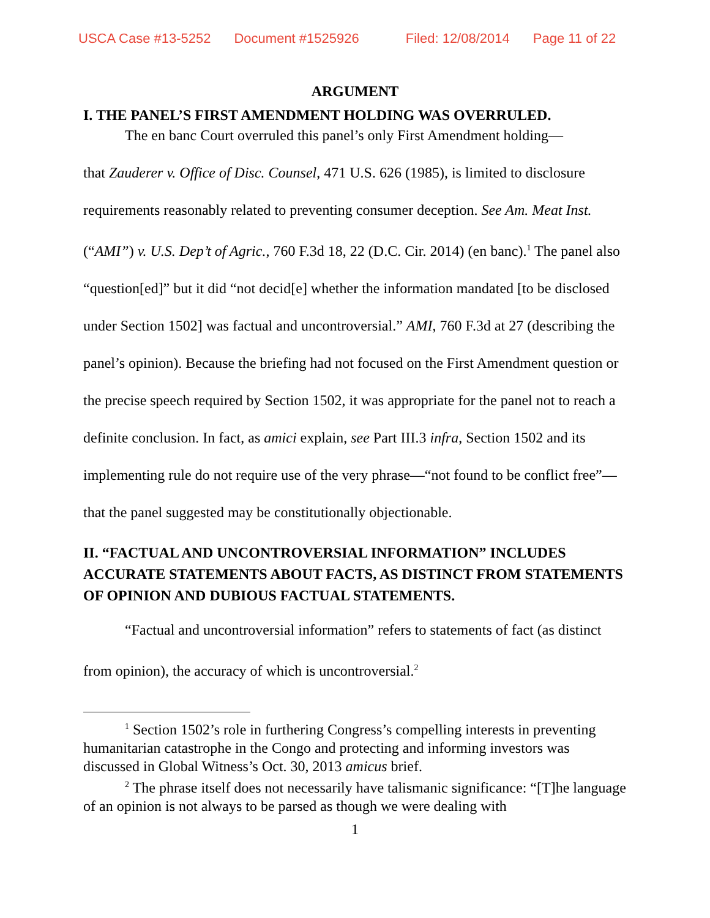USCA Case #13-5252 Document #1525926 Filed: 12/08/2014 Page 11 of 22
ARGUMENT
I. THE PANEL’S FIRST AMENDMENT HOLDING WAS OVERRULED.
The en banc Court overruled this panel’s only First Amendment holding—
that Zauderer v. Office of Disc. Counsel, 471 U.S. 626 (1985), is limited to disclosure requirements reasonably related to preventing consumer deception. See Am. Meat Inst. (“AMI”) v. U.S. Dep’t of Agric., 760 F.3d 18, 22 (D.C. Cir. 2014) (en banc).<sup>1</sup> The panel also “question[ed]” but it did “not decid[e] whether the information mandated [to be disclosed under Section 1502] was factual and uncontroversial.” AMI, 760 F.3d at 27 (describing the panel’s opinion). Because the briefing had not focused on the First Amendment question or the precise speech required by Section 1502, it was appropriate for the panel not to reach a definite conclusion. In fact, as amici explain, see Part III.3 infra, Section 1502 and its implementing rule do not require use of the very phrase—“not found to be conflict free”—that the panel suggested may be constitutionally objectionable.
II. “FACTUAL AND UNCONTROVERSIAL INFORMATION” INCLUDES ACCURATE STATEMENTS ABOUT FACTS, AS DISTINCT FROM STATEMENTS OF OPINION AND DUBIOUS FACTUAL STATEMENTS.
“Factual and uncontroversial information” refers to statements of fact (as distinct from opinion), the accuracy of which is uncontroversial.<sup>2</sup>
<sup>1</sup> Section 1502’s role in furthering Congress’s compelling interests in preventing humanitarian catastrophe in the Congo and protecting and informing investors was discussed in Global Witness’s Oct. 30, 2013 amicus brief.
<sup>2</sup> The phrase itself does not necessarily have talismanic significance: “[T]he language of an opinion is not always to be parsed as though we were dealing with
1